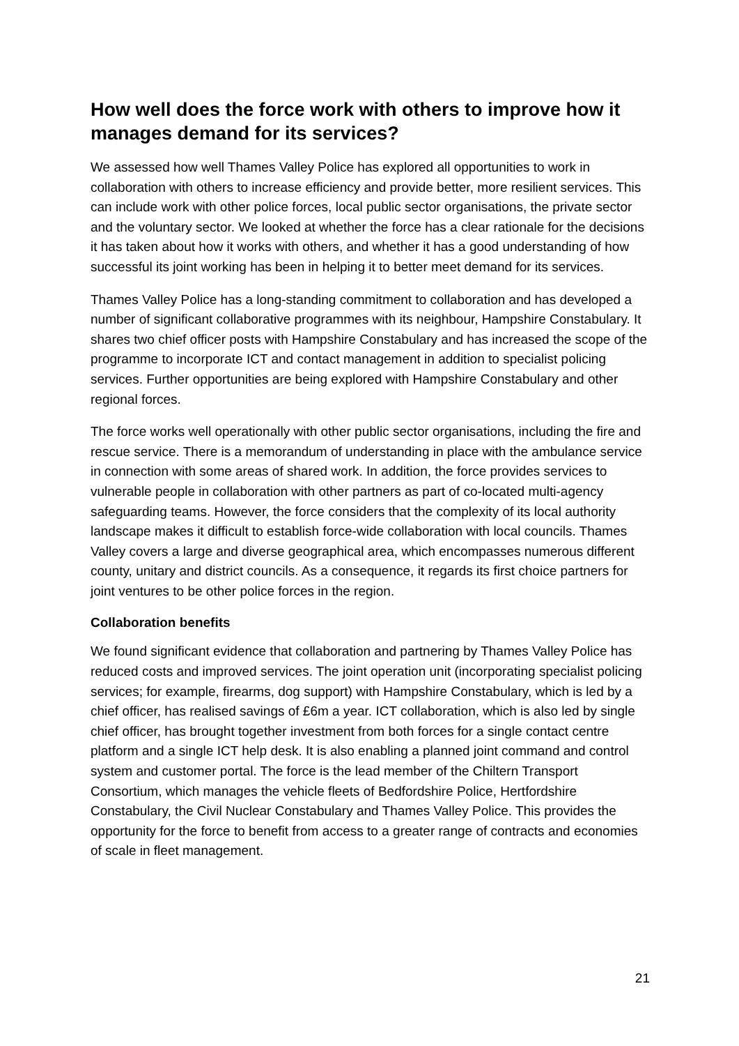How well does the force work with others to improve how it manages demand for its services?
We assessed how well Thames Valley Police has explored all opportunities to work in collaboration with others to increase efficiency and provide better, more resilient services. This can include work with other police forces, local public sector organisations, the private sector and the voluntary sector. We looked at whether the force has a clear rationale for the decisions it has taken about how it works with others, and whether it has a good understanding of how successful its joint working has been in helping it to better meet demand for its services.
Thames Valley Police has a long-standing commitment to collaboration and has developed a number of significant collaborative programmes with its neighbour, Hampshire Constabulary. It shares two chief officer posts with Hampshire Constabulary and has increased the scope of the programme to incorporate ICT and contact management in addition to specialist policing services. Further opportunities are being explored with Hampshire Constabulary and other regional forces.
The force works well operationally with other public sector organisations, including the fire and rescue service. There is a memorandum of understanding in place with the ambulance service in connection with some areas of shared work. In addition, the force provides services to vulnerable people in collaboration with other partners as part of co-located multi-agency safeguarding teams. However, the force considers that the complexity of its local authority landscape makes it difficult to establish force-wide collaboration with local councils. Thames Valley covers a large and diverse geographical area, which encompasses numerous different county, unitary and district councils. As a consequence, it regards its first choice partners for joint ventures to be other police forces in the region.
Collaboration benefits
We found significant evidence that collaboration and partnering by Thames Valley Police has reduced costs and improved services. The joint operation unit (incorporating specialist policing services; for example, firearms, dog support) with Hampshire Constabulary, which is led by a chief officer, has realised savings of £6m a year. ICT collaboration, which is also led by single chief officer, has brought together investment from both forces for a single contact centre platform and a single ICT help desk. It is also enabling a planned joint command and control system and customer portal. The force is the lead member of the Chiltern Transport Consortium, which manages the vehicle fleets of Bedfordshire Police, Hertfordshire Constabulary, the Civil Nuclear Constabulary and Thames Valley Police. This provides the opportunity for the force to benefit from access to a greater range of contracts and economies of scale in fleet management.
21